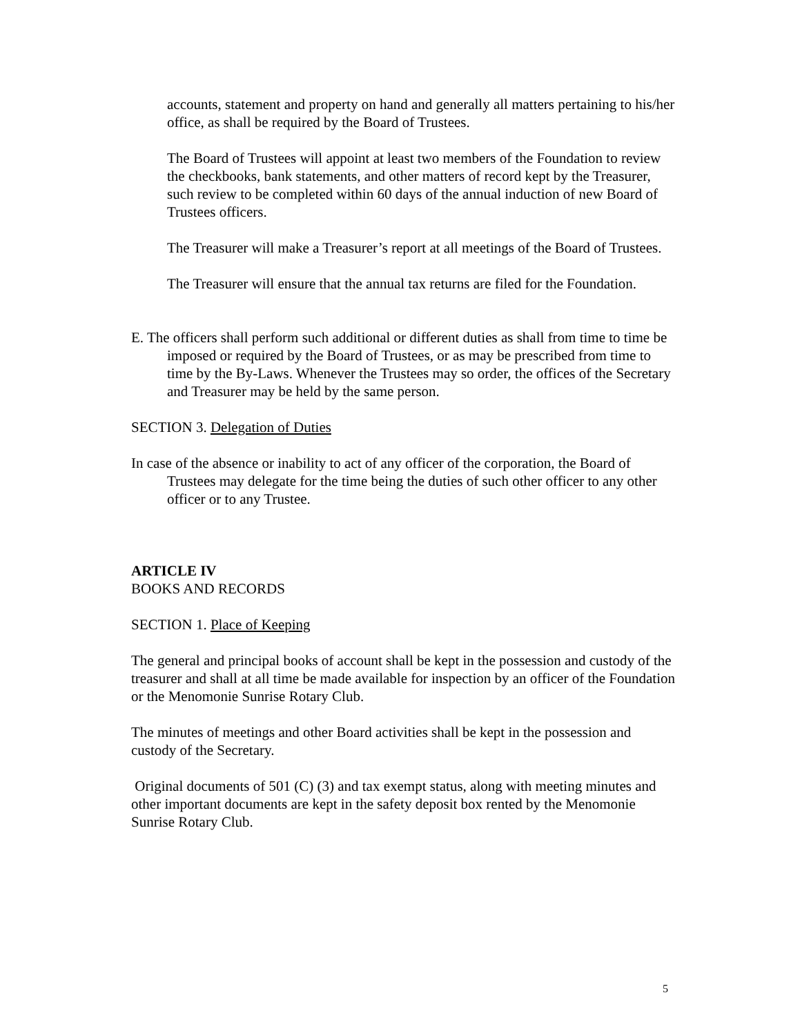accounts, statement and property on hand and generally all matters pertaining to his/her office, as shall be required by the Board of Trustees.
The Board of Trustees will appoint at least two members of the Foundation to review the checkbooks, bank statements, and other matters of record kept by the Treasurer, such review to be completed within 60 days of the annual induction of new Board of Trustees officers.
The Treasurer will make a Treasurer’s report at all meetings of the Board of Trustees.
The Treasurer will ensure that the annual tax returns are filed for the Foundation.
E. The officers shall perform such additional or different duties as shall from time to time be imposed or required by the Board of Trustees, or as may be prescribed from time to time by the By-Laws. Whenever the Trustees may so order, the offices of the Secretary and Treasurer may be held by the same person.
SECTION 3. Delegation of Duties
In case of the absence or inability to act of any officer of the corporation, the Board of Trustees may delegate for the time being the duties of such other officer to any other officer or to any Trustee.
ARTICLE IV
BOOKS AND RECORDS
SECTION 1. Place of Keeping
The general and principal books of account shall be kept in the possession and custody of the treasurer and shall at all time be made available for inspection by an officer of the Foundation or the Menomonie Sunrise Rotary Club.
The minutes of meetings and other Board activities shall be kept in the possession and custody of the Secretary.
Original documents of 501 (C) (3) and tax exempt status, along with meeting minutes and other important documents are kept in the safety deposit box rented by the Menomonie Sunrise Rotary Club.
5